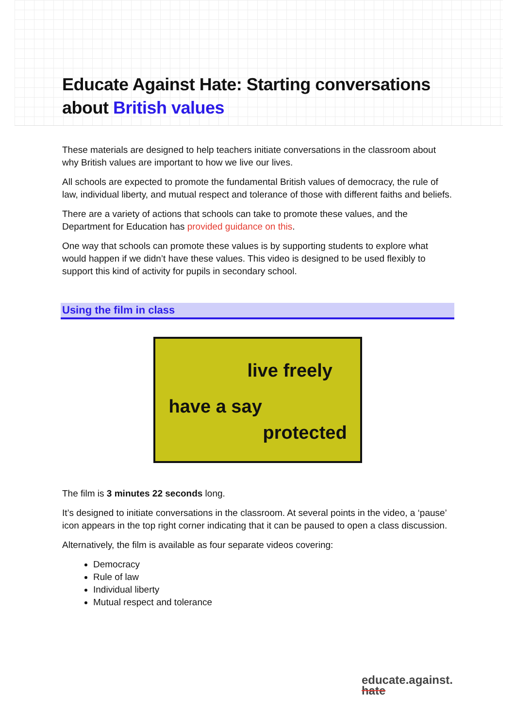Educate Against Hate: Starting conversations about British values
These materials are designed to help teachers initiate conversations in the classroom about why British values are important to how we live our lives.
All schools are expected to promote the fundamental British values of democracy, the rule of law, individual liberty, and mutual respect and tolerance of those with different faiths and beliefs.
There are a variety of actions that schools can take to promote these values, and the Department for Education has provided guidance on this.
One way that schools can promote these values is by supporting students to explore what would happen if we didn’t have these values. This video is designed to be used flexibly to support this kind of activity for pupils in secondary school.
Using the film in class
live freely
have a say
protected
The film is 3 minutes 22 seconds long.
It’s designed to initiate conversations in the classroom. At several points in the video, a ‘pause’ icon appears in the top right corner indicating that it can be paused to open a class discussion.
Alternatively, the film is available as four separate videos covering:
Democracy
Rule of law
Individual liberty
Mutual respect and tolerance
educate.against.
hate